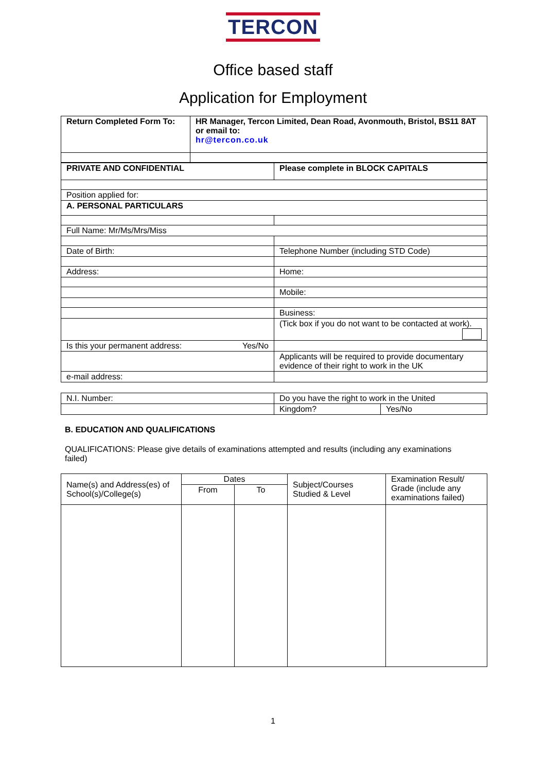TERCON
Office based staff
Application for Employment
| Return Completed Form To: | HR Manager, Tercon Limited, Dean Road, Avonmouth, Bristol, BS11 8AT or email to: hr@tercon.co.uk |
| PRIVATE AND CONFIDENTIAL | Please complete in BLOCK CAPITALS |
| Position applied for: | |
| A. PERSONAL PARTICULARS | |
| Full Name: Mr/Ms/Mrs/Miss | |
| Date of Birth: | Telephone Number (including STD Code) |
| Address: | Home: |
| | Mobile: |
| | Business: |
| | (Tick box if you do not want to be contacted at work). |
| Is this your permanent address: Yes/No | |
| | Applicants will be required to provide documentary evidence of their right to work in the UK |
| e-mail address: | |
| N.I. Number: | Do you have the right to work in the United | |
| | Kingdom? | Yes/No |
B. EDUCATION AND QUALIFICATIONS
QUALIFICATIONS: Please give details of examinations attempted and results (including any examinations failed)
| Name(s) and Address(es) of School(s)/College(s) | Dates | | Subject/Courses Studied & Level | Examination Result/ Grade (include any examinations failed) |
| | From | To | | |
1